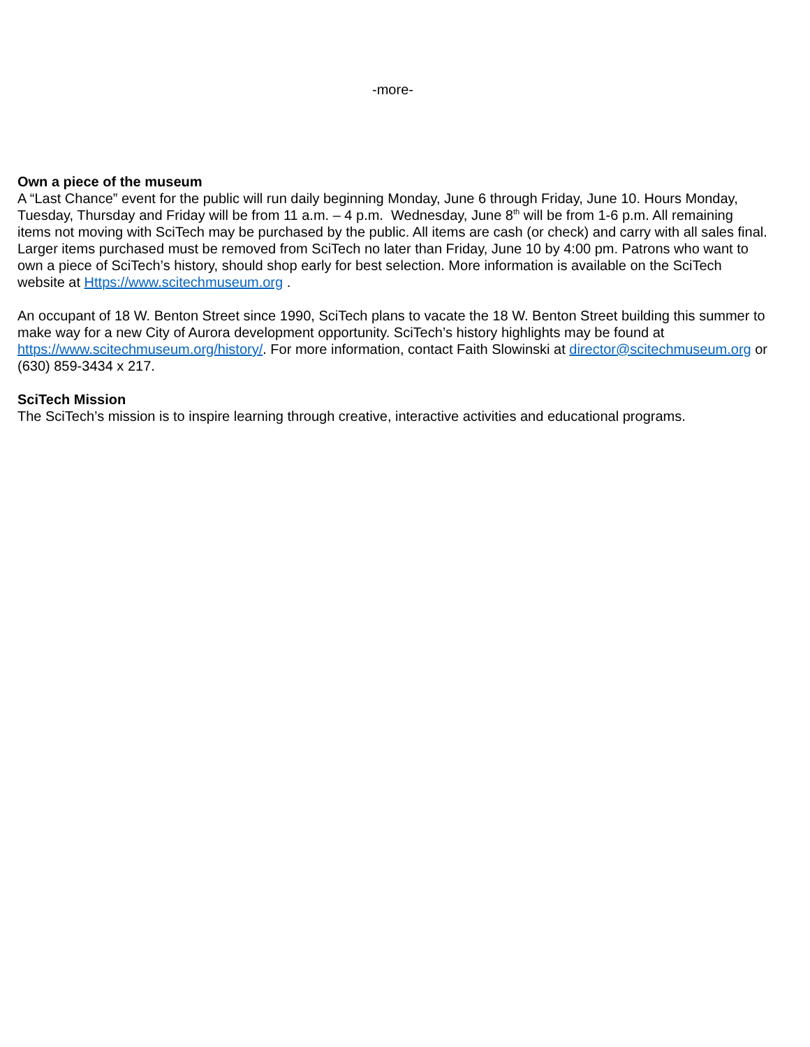-more-
Own a piece of the museum
A “Last Chance” event for the public will run daily beginning Monday, June 6 through Friday, June 10. Hours Monday, Tuesday, Thursday and Friday will be from 11 a.m. – 4 p.m. Wednesday, June 8<sup>th</sup> will be from 1-6 p.m. All remaining items not moving with SciTech may be purchased by the public. All items are cash (or check) and carry with all sales final. Larger items purchased must be removed from SciTech no later than Friday, June 10 by 4:00 pm. Patrons who want to own a piece of SciTech’s history, should shop early for best selection. More information is available on the SciTech website at Https://www.scitechmuseum.org .
An occupant of 18 W. Benton Street since 1990, SciTech plans to vacate the 18 W. Benton Street building this summer to make way for a new City of Aurora development opportunity. SciTech’s history highlights may be found at https://www.scitechmuseum.org/history/. For more information, contact Faith Slowinski at director@scitechmuseum.org or (630) 859-3434 x 217.
SciTech Mission
The SciTech’s mission is to inspire learning through creative, interactive activities and educational programs.